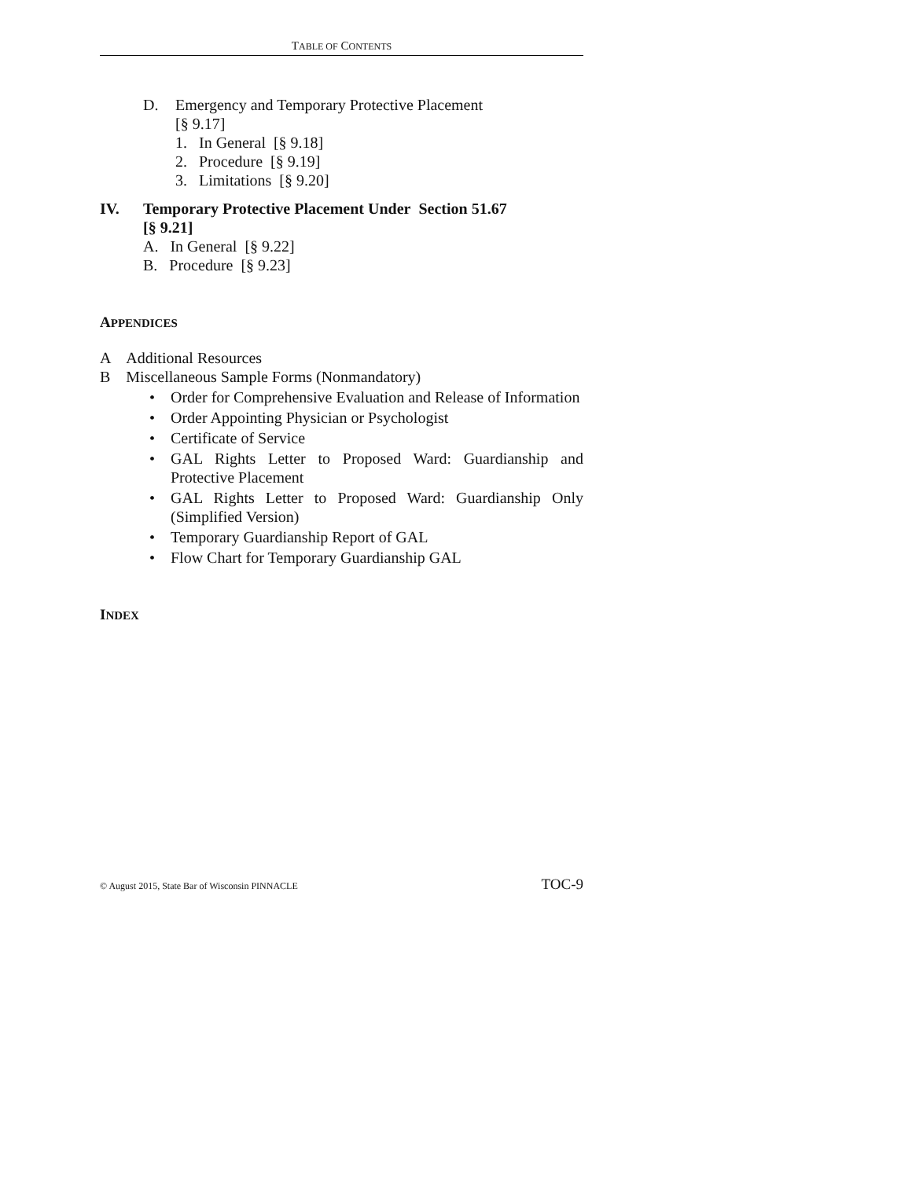TABLE OF CONTENTS
D. Emergency and Temporary Protective Placement
[§ 9.17]
1. In General [§ 9.18]
2. Procedure [§ 9.19]
3. Limitations [§ 9.20]
IV. Temporary Protective Placement Under Section 51.67
[§ 9.21]
A. In General [§ 9.22]
B. Procedure [§ 9.23]
APPENDICES
A Additional Resources
B Miscellaneous Sample Forms (Nonmandatory)
• Order for Comprehensive Evaluation and Release of Information
• Order Appointing Physician or Psychologist
• Certificate of Service
• GAL Rights Letter to Proposed Ward: Guardianship and Protective Placement
• GAL Rights Letter to Proposed Ward: Guardianship Only (Simplified Version)
• Temporary Guardianship Report of GAL
• Flow Chart for Temporary Guardianship GAL
INDEX
© August 2015, State Bar of Wisconsin PINNACLE TOC-9